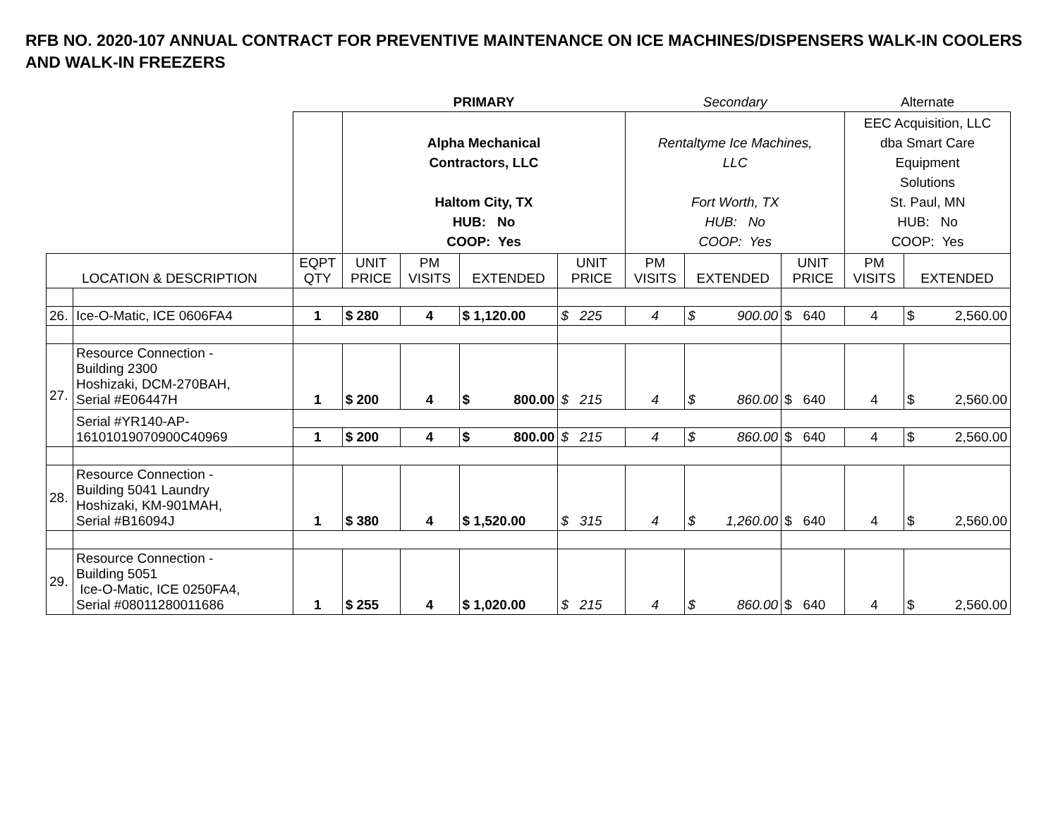RFB NO. 2020-107 ANNUAL CONTRACT FOR PREVENTIVE MAINTENANCE ON ICE MACHINES/DISPENSERS WALK-IN COOLERS AND WALK-IN FREEZERS
| | | | PRIMARY | | | | Secondary | | | Alternate | |
| | | | Alpha Mechanical Contractors, LLC Haltom City, TX HUB: No COOP: Yes | | | | Rentaltyme Ice Machines, LLC Fort Worth, TX HUB: No COOP: Yes | | | EEC Acquisition, LLC dba Smart Care Equipment Solutions St. Paul, MN HUB: No COOP: Yes | |
| LOCATION & DESCRIPTION | | EQPT QTY | UNIT PRICE | PM VISITS | EXTENDED | UNIT PRICE | PM VISITS | EXTENDED | UNIT PRICE | PM VISITS | EXTENDED |
| 26. | Ice-O-Matic, ICE 0606FA4 | 1 | $ 280 | 4 | $ 1,120.00 | $ 225 | 4 | $ 900.00 | $ 640 | 4 | $ 2,560.00 |
| 27. | Resource Connection - Building 2300 Hoshizaki, DCM-270BAH, Serial #E06447H | 1 | $ 200 | 4 | $ 800.00 | $ 215 | 4 | $ 860.00 | $ 640 | 4 | $ 2,560.00 |
| | Serial #YR140-AP- 16101019070900C40969 | | | | | | | | | | |
| | | 1 | $ 200 | 4 | $ 800.00 | $ 215 | 4 | $ 860.00 | $ 640 | 4 | $ 2,560.00 |
| 28. | Resource Connection - Building 5041 Laundry Hoshizaki, KM-901MAH, Serial #B16094J | 1 | $ 380 | 4 | $ 1,520.00 | $ 315 | 4 | $ 1,260.00 | $ 640 | 4 | $ 2,560.00 |
| 29. | Resource Connection - Building 5051 Ice-O-Matic, ICE 0250FA4, Serial #08011280011686 | 1 | $ 255 | 4 | $ 1,020.00 | $ 215 | 4 | $ 860.00 | $ 640 | 4 | $ 2,560.00 |